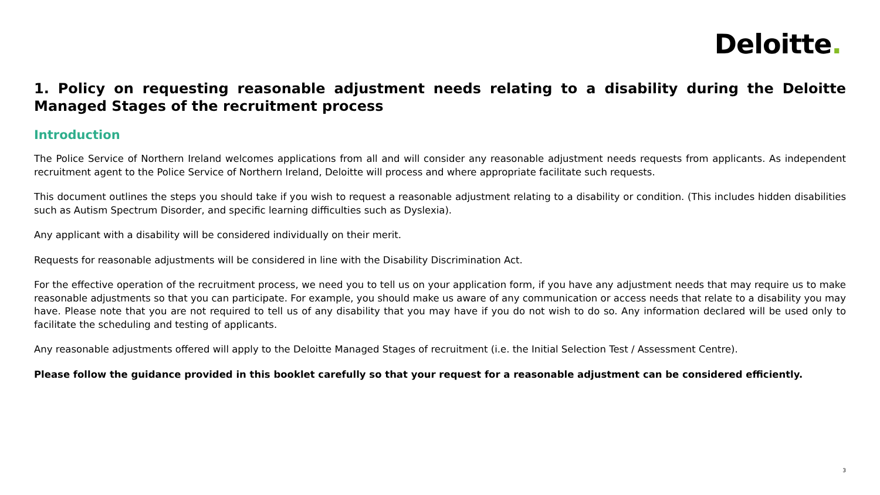Deloitte.
1. Policy on requesting reasonable adjustment needs relating to a disability during the Deloitte Managed Stages of the recruitment process
Introduction
The Police Service of Northern Ireland welcomes applications from all and will consider any reasonable adjustment needs requests from applicants. As independent recruitment agent to the Police Service of Northern Ireland, Deloitte will process and where appropriate facilitate such requests.
This document outlines the steps you should take if you wish to request a reasonable adjustment relating to a disability or condition. (This includes hidden disabilities such as Autism Spectrum Disorder, and specific learning difficulties such as Dyslexia).
Any applicant with a disability will be considered individually on their merit.
Requests for reasonable adjustments will be considered in line with the Disability Discrimination Act.
For the effective operation of the recruitment process, we need you to tell us on your application form, if you have any adjustment needs that may require us to make reasonable adjustments so that you can participate. For example, you should make us aware of any communication or access needs that relate to a disability you may have. Please note that you are not required to tell us of any disability that you may have if you do not wish to do so. Any information declared will be used only to facilitate the scheduling and testing of applicants.
Any reasonable adjustments offered will apply to the Deloitte Managed Stages of recruitment (i.e. the Initial Selection Test / Assessment Centre).
Please follow the guidance provided in this booklet carefully so that your request for a reasonable adjustment can be considered efficiently.
3